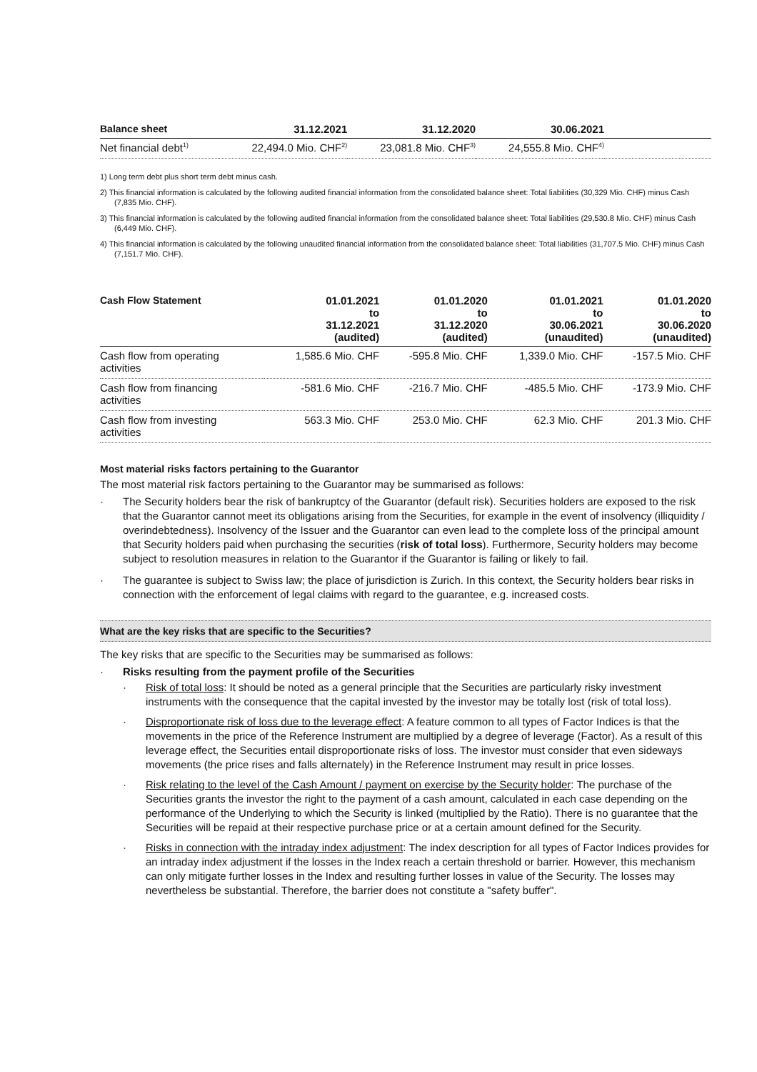| Balance sheet | 31.12.2021 | 31.12.2020 | 30.06.2021 | |
| --- | --- | --- | --- | --- |
| Net financial debt<sup>1)</sup> | 22,494.0 Mio. CHF<sup>2)</sup> | 23,081.8 Mio. CHF<sup>3)</sup> | 24,555.8 Mio. CHF<sup>4)</sup> | |
1) Long term debt plus short term debt minus cash.
2) This financial information is calculated by the following audited financial information from the consolidated balance sheet: Total liabilities (30,329 Mio. CHF) minus Cash (7,835 Mio. CHF).
3) This financial information is calculated by the following audited financial information from the consolidated balance sheet: Total liabilities (29,530.8 Mio. CHF) minus Cash (6,449 Mio. CHF).
4) This financial information is calculated by the following unaudited financial information from the consolidated balance sheet: Total liabilities (31,707.5 Mio. CHF) minus Cash (7,151.7 Mio. CHF).
| Cash Flow Statement | 01.01.2021 to 31.12.2021 (audited) | 01.01.2020 to 31.12.2020 (audited) | 01.01.2021 to 30.06.2021 (unaudited) | 01.01.2020 to 30.06.2020 (unaudited) |
| --- | --- | --- | --- | --- |
| Cash flow from operating activities | 1,585.6 Mio. CHF | -595.8 Mio. CHF | 1,339.0 Mio. CHF | -157.5 Mio. CHF |
| Cash flow from financing activities | -581.6 Mio. CHF | -216.7 Mio. CHF | -485.5 Mio. CHF | -173.9 Mio. CHF |
| Cash flow from investing activities | 563.3 Mio. CHF | 253.0 Mio. CHF | 62.3 Mio. CHF | 201.3 Mio. CHF |
Most material risks factors pertaining to the Guarantor
The most material risk factors pertaining to the Guarantor may be summarised as follows:
· The Security holders bear the risk of bankruptcy of the Guarantor (default risk). Securities holders are exposed to the risk that the Guarantor cannot meet its obligations arising from the Securities, for example in the event of insolvency (illiquidity / overindebtedness). Insolvency of the Issuer and the Guarantor can even lead to the complete loss of the principal amount that Security holders paid when purchasing the securities (risk of total loss). Furthermore, Security holders may become subject to resolution measures in relation to the Guarantor if the Guarantor is failing or likely to fail.
· The guarantee is subject to Swiss law; the place of jurisdiction is Zurich. In this context, the Security holders bear risks in connection with the enforcement of legal claims with regard to the guarantee, e.g. increased costs.
What are the key risks that are specific to the Securities?
The key risks that are specific to the Securities may be summarised as follows:
· Risks resulting from the payment profile of the Securities
· Risk of total loss: It should be noted as a general principle that the Securities are particularly risky investment instruments with the consequence that the capital invested by the investor may be totally lost (risk of total loss).
· Disproportionate risk of loss due to the leverage effect: A feature common to all types of Factor Indices is that the movements in the price of the Reference Instrument are multiplied by a degree of leverage (Factor). As a result of this leverage effect, the Securities entail disproportionate risks of loss. The investor must consider that even sideways movements (the price rises and falls alternately) in the Reference Instrument may result in price losses.
· Risk relating to the level of the Cash Amount / payment on exercise by the Security holder: The purchase of the Securities grants the investor the right to the payment of a cash amount, calculated in each case depending on the performance of the Underlying to which the Security is linked (multiplied by the Ratio). There is no guarantee that the Securities will be repaid at their respective purchase price or at a certain amount defined for the Security.
· Risks in connection with the intraday index adjustment: The index description for all types of Factor Indices provides for an intraday index adjustment if the losses in the Index reach a certain threshold or barrier. However, this mechanism can only mitigate further losses in the Index and resulting further losses in value of the Security. The losses may nevertheless be substantial. Therefore, the barrier does not constitute a "safety buffer".